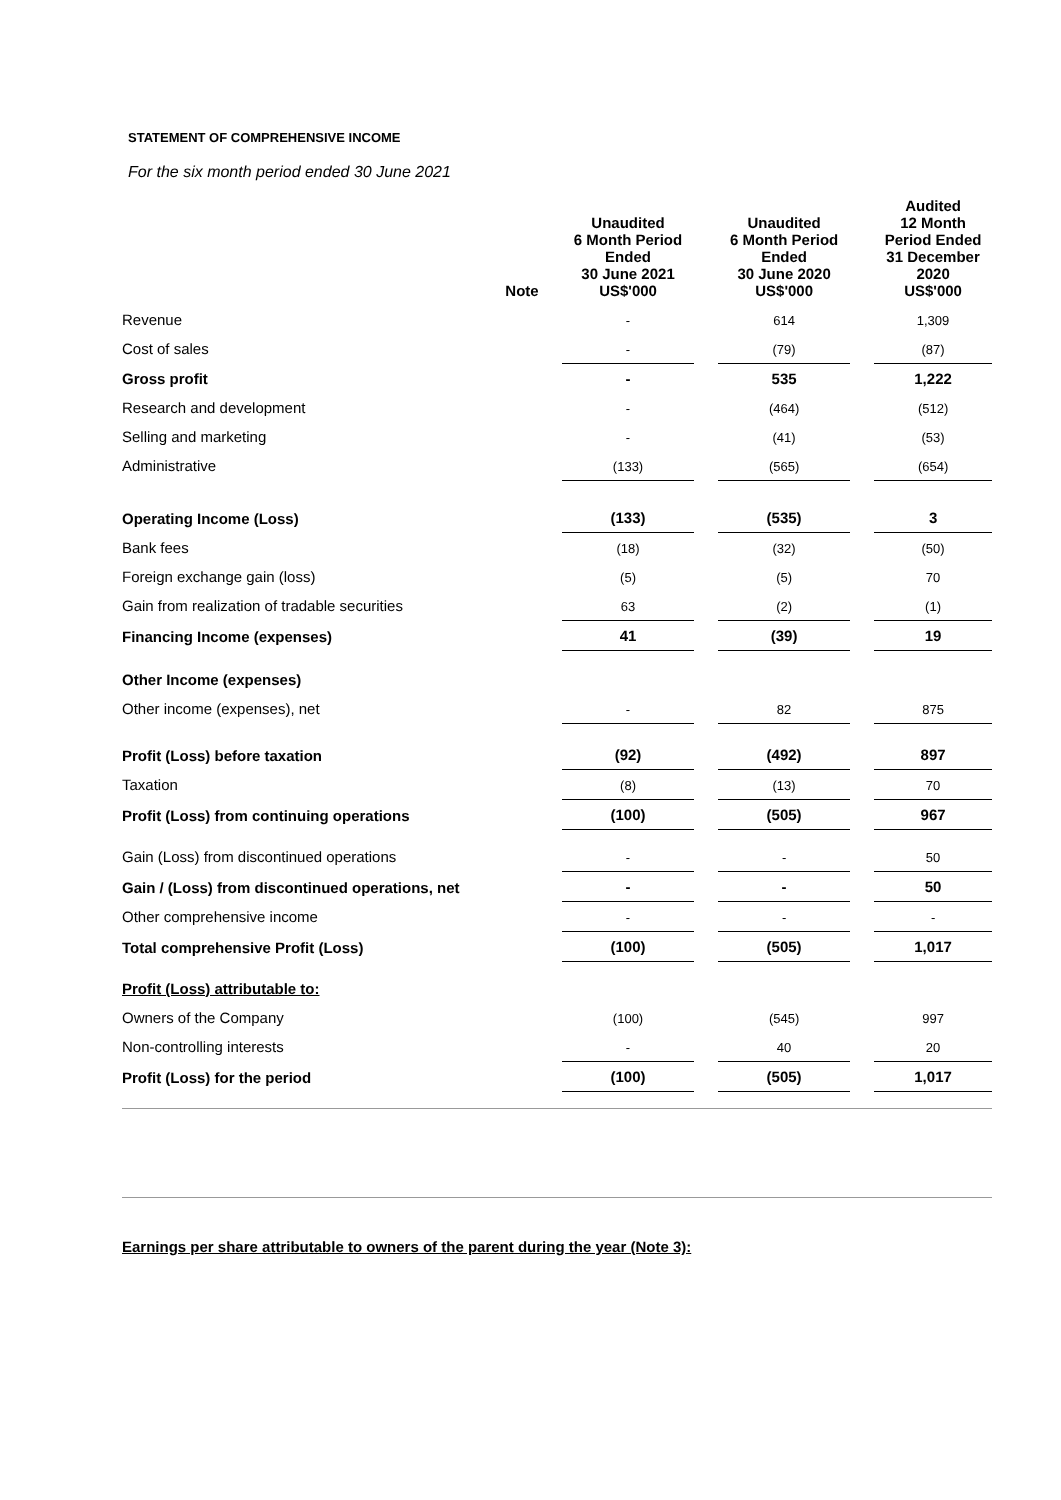STATEMENT OF COMPREHENSIVE INCOME
For the six month period ended 30 June 2021
| | Note | Unaudited 6 Month Period Ended 30 June 2021 US$'000 | | Unaudited 6 Month Period Ended 30 June 2020 US$'000 | | Audited 12 Month Period Ended 31 December 2020 US$'000 |
| --- | --- | --- | --- | --- | --- | --- |
| Revenue | | - | | 614 | | 1,309 |
| Cost of sales | | - | | (79) | | (87) |
| Gross profit | | - | | 535 | | 1,222 |
| Research and development | | - | | (464) | | (512) |
| Selling and marketing | | - | | (41) | | (53) |
| Administrative | | (133) | | (565) | | (654) |
| Operating Income (Loss) | | (133) | | (535) | | 3 |
| Bank fees | | (18) | | (32) | | (50) |
| Foreign exchange gain (loss) | | (5) | | (5) | | 70 |
| Gain from realization of tradable securities | | 63 | | (2) | | (1) |
| Financing Income (expenses) | | 41 | | (39) | | 19 |
| Other Income (expenses) | | | | | | |
| Other income (expenses), net | | - | | 82 | | 875 |
| Profit (Loss) before taxation | | (92) | | (492) | | 897 |
| Taxation | | (8) | | (13) | | 70 |
| Profit (Loss) from continuing operations | | (100) | | (505) | | 967 |
| Gain (Loss) from discontinued operations | | - | | - | | 50 |
| Gain / (Loss) from discontinued operations, net | | - | | - | | 50 |
| Other comprehensive income | | - | | - | | - |
| Total comprehensive Profit (Loss) | | (100) | | (505) | | 1,017 |
| Profit (Loss) attributable to: | | | | | | |
| Owners of the Company | | (100) | | (545) | | 997 |
| Non-controlling interests | | - | | 40 | | 20 |
| Profit (Loss) for the period | | (100) | | (505) | | 1,017 |
Earnings per share attributable to owners of the parent during the year (Note 3):